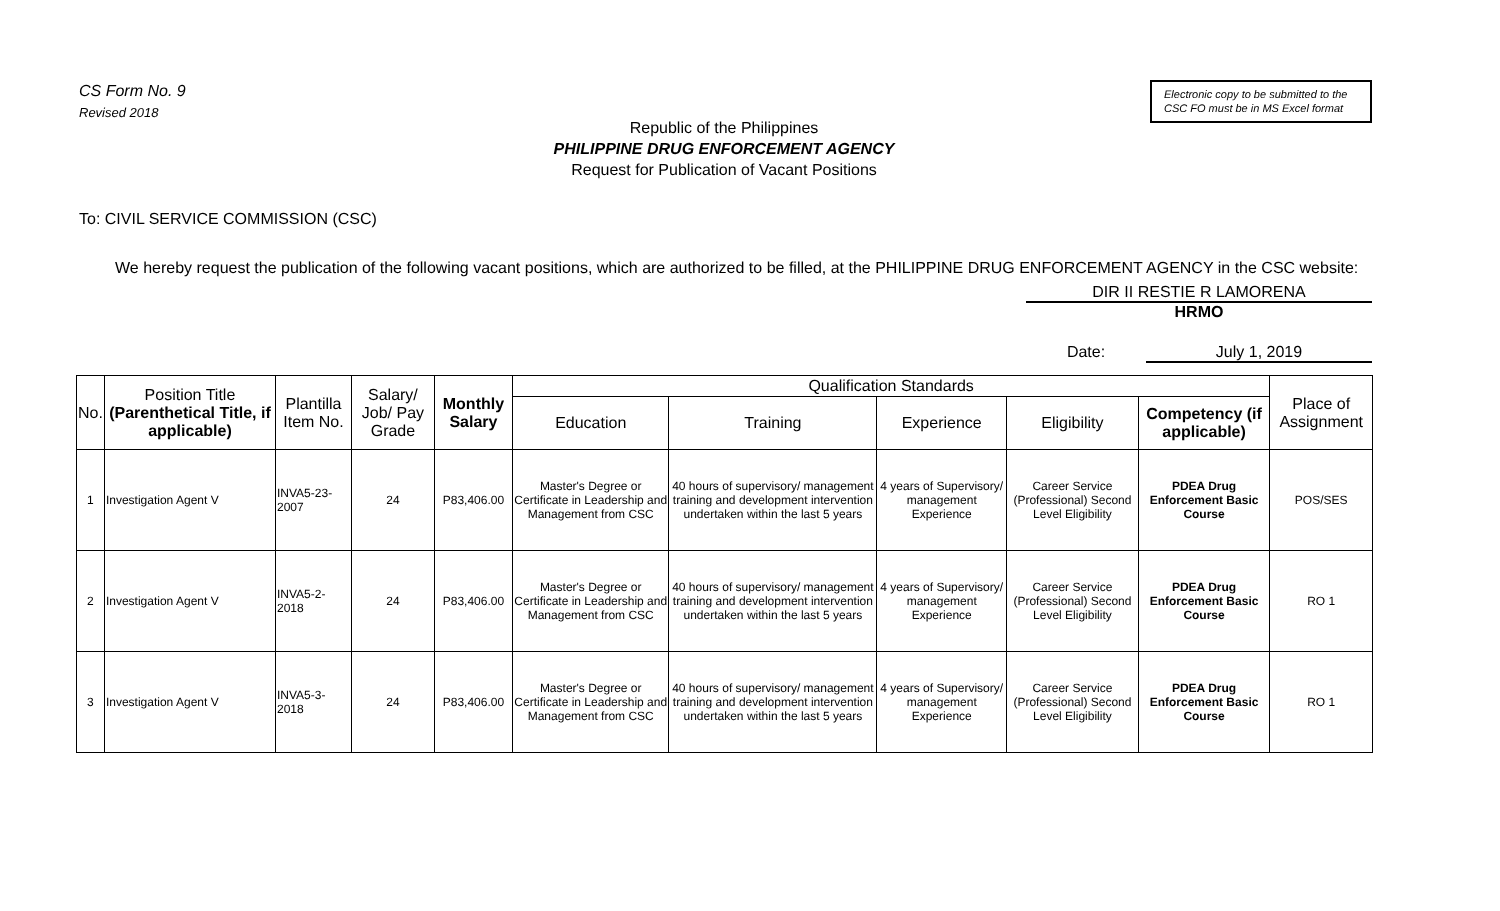CS Form No. 9
Revised 2018
Electronic copy to be submitted to the CSC FO must be in MS Excel format
Republic of the Philippines
PHILIPPINE DRUG ENFORCEMENT AGENCY
Request for Publication of Vacant Positions
To: CIVIL SERVICE COMMISSION (CSC)
We hereby request the publication of the following vacant positions, which are authorized to be filled, at the PHILIPPINE DRUG ENFORCEMENT AGENCY in the CSC website:
DIR II RESTIE R LAMORENA
HRMO
Date: July 1, 2019
| No. | Position Title (Parenthetical Title, if applicable) | Plantilla Item No. | Salary/ Job/ Pay Grade | Monthly Salary | Qualification Standards | | | | | Place of Assignment |
| --- | --- | --- | --- | --- | --- | --- | --- | --- | --- | --- |
| | | | | | Education | Training | Experience | Eligibility | Competency (if applicable) | |
| 1 | Investigation Agent V | INVA5-23-2007 | 24 | P83,406.00 | Master's Degree or Certificate in Leadership and Management from CSC | 40 hours of supervisory/ management training and development intervention undertaken within the last 5 years | 4 years of Supervisory/ management Experience | Career Service (Professional) Second Level Eligibility | PDEA Drug Enforcement Basic Course | POS/SES |
| 2 | Investigation Agent V | INVA5-2-2018 | 24 | P83,406.00 | Master's Degree or Certificate in Leadership and Management from CSC | 40 hours of supervisory/ management training and development intervention undertaken within the last 5 years | 4 years of Supervisory/ management Experience | Career Service (Professional) Second Level Eligibility | PDEA Drug Enforcement Basic Course | RO 1 |
| 3 | Investigation Agent V | INVA5-3-2018 | 24 | P83,406.00 | Master's Degree or Certificate in Leadership and Management from CSC | 40 hours of supervisory/ management training and development intervention undertaken within the last 5 years | 4 years of Supervisory/ management Experience | Career Service (Professional) Second Level Eligibility | PDEA Drug Enforcement Basic Course | RO 1 |